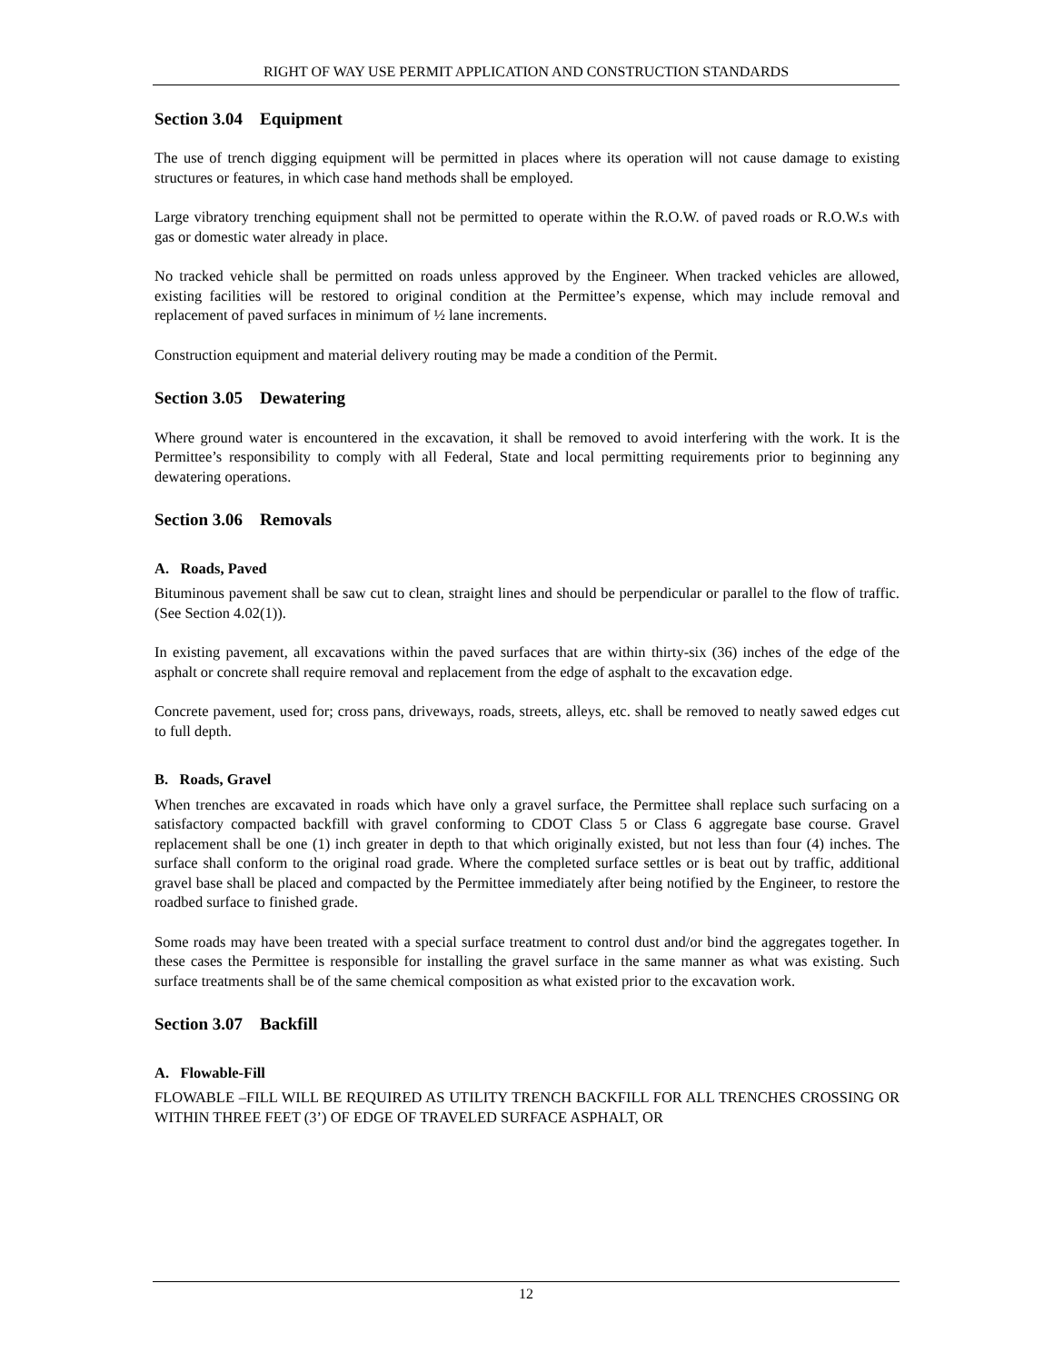RIGHT OF WAY USE PERMIT APPLICATION AND CONSTRUCTION STANDARDS
Section 3.04 Equipment
The use of trench digging equipment will be permitted in places where its operation will not cause damage to existing structures or features, in which case hand methods shall be employed.
Large vibratory trenching equipment shall not be permitted to operate within the R.O.W. of paved roads or R.O.W.s with gas or domestic water already in place.
No tracked vehicle shall be permitted on roads unless approved by the Engineer. When tracked vehicles are allowed, existing facilities will be restored to original condition at the Permittee’s expense, which may include removal and replacement of paved surfaces in minimum of ½ lane increments.
Construction equipment and material delivery routing may be made a condition of the Permit.
Section 3.05 Dewatering
Where ground water is encountered in the excavation, it shall be removed to avoid interfering with the work. It is the Permittee’s responsibility to comply with all Federal, State and local permitting requirements prior to beginning any dewatering operations.
Section 3.06 Removals
A. Roads, Paved
Bituminous pavement shall be saw cut to clean, straight lines and should be perpendicular or parallel to the flow of traffic. (See Section 4.02(1)).
In existing pavement, all excavations within the paved surfaces that are within thirty-six (36) inches of the edge of the asphalt or concrete shall require removal and replacement from the edge of asphalt to the excavation edge.
Concrete pavement, used for; cross pans, driveways, roads, streets, alleys, etc. shall be removed to neatly sawed edges cut to full depth.
B. Roads, Gravel
When trenches are excavated in roads which have only a gravel surface, the Permittee shall replace such surfacing on a satisfactory compacted backfill with gravel conforming to CDOT Class 5 or Class 6 aggregate base course. Gravel replacement shall be one (1) inch greater in depth to that which originally existed, but not less than four (4) inches. The surface shall conform to the original road grade. Where the completed surface settles or is beat out by traffic, additional gravel base shall be placed and compacted by the Permittee immediately after being notified by the Engineer, to restore the roadbed surface to finished grade.
Some roads may have been treated with a special surface treatment to control dust and/or bind the aggregates together. In these cases the Permittee is responsible for installing the gravel surface in the same manner as what was existing. Such surface treatments shall be of the same chemical composition as what existed prior to the excavation work.
Section 3.07 Backfill
A. Flowable-Fill
FLOWABLE –FILL WILL BE REQUIRED AS UTILITY TRENCH BACKFILL FOR ALL TRENCHES CROSSING OR WITHIN THREE FEET (3’) OF EDGE OF TRAVELED SURFACE ASPHALT, OR
12